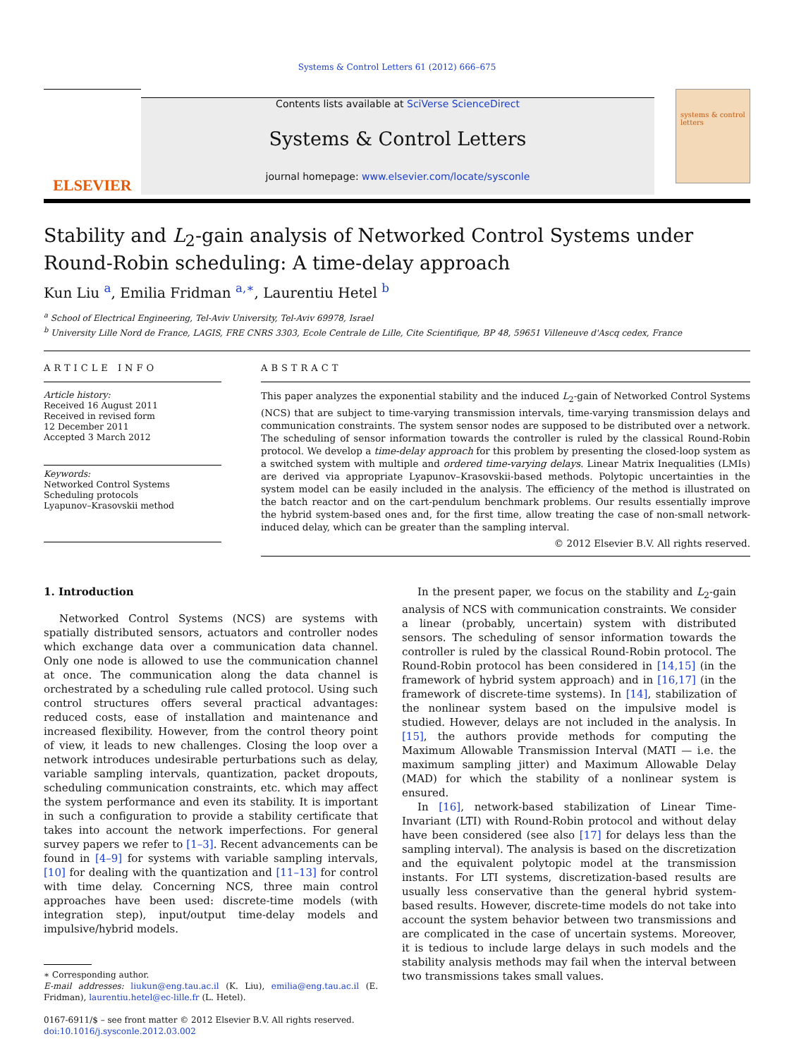Systems & Control Letters 61 (2012) 666–675
ELSEVIER
Contents lists available at SciVerse ScienceDirect
Systems & Control Letters
journal homepage: www.elsevier.com/locate/sysconle
systems & control letters
Stability and L<sub>2</sub>-gain analysis of Networked Control Systems under Round-Robin scheduling: A time-delay approach
Kun Liu <sup>a</sup>, Emilia Fridman <sup>a,∗</sup>, Laurentiu Hetel <sup>b</sup>
<sup>a</sup> School of Electrical Engineering, Tel-Aviv University, Tel-Aviv 69978, Israel
<sup>b</sup> University Lille Nord de France, LAGIS, FRE CNRS 3303, Ecole Centrale de Lille, Cite Scientifique, BP 48, 59651 Villeneuve d'Ascq cedex, France
ARTICLE INFO
Article history:
Received 16 August 2011
Received in revised form
12 December 2011
Accepted 3 March 2012
Keywords:
Networked Control Systems
Scheduling protocols
Lyapunov–Krasovskii method
ABSTRACT
This paper analyzes the exponential stability and the induced L<sub>2</sub>-gain of Networked Control Systems (NCS) that are subject to time-varying transmission intervals, time-varying transmission delays and communication constraints. The system sensor nodes are supposed to be distributed over a network. The scheduling of sensor information towards the controller is ruled by the classical Round-Robin protocol. We develop a time-delay approach for this problem by presenting the closed-loop system as a switched system with multiple and ordered time-varying delays. Linear Matrix Inequalities (LMIs) are derived via appropriate Lyapunov–Krasovskii-based methods. Polytopic uncertainties in the system model can be easily included in the analysis. The efficiency of the method is illustrated on the batch reactor and on the cart-pendulum benchmark problems. Our results essentially improve the hybrid system-based ones and, for the first time, allow treating the case of non-small network-induced delay, which can be greater than the sampling interval.
© 2012 Elsevier B.V. All rights reserved.
1. Introduction
Networked Control Systems (NCS) are systems with spatially distributed sensors, actuators and controller nodes which exchange data over a communication data channel. Only one node is allowed to use the communication channel at once. The communication along the data channel is orchestrated by a scheduling rule called protocol. Using such control structures offers several practical advantages: reduced costs, ease of installation and maintenance and increased flexibility. However, from the control theory point of view, it leads to new challenges. Closing the loop over a network introduces undesirable perturbations such as delay, variable sampling intervals, quantization, packet dropouts, scheduling communication constraints, etc. which may affect the system performance and even its stability. It is important in such a configuration to provide a stability certificate that takes into account the network imperfections. For general survey papers we refer to [1–3]. Recent advancements can be found in [4–9] for systems with variable sampling intervals, [10] for dealing with the quantization and [11–13] for control with time delay. Concerning NCS, three main control approaches have been used: discrete-time models (with integration step), input/output time-delay models and impulsive/hybrid models.
∗ Corresponding author.
E-mail addresses: liukun@eng.tau.ac.il (K. Liu), emilia@eng.tau.ac.il (E. Fridman), laurentiu.hetel@ec-lille.fr (L. Hetel).
0167-6911/$ – see front matter © 2012 Elsevier B.V. All rights reserved.
doi:10.1016/j.sysconle.2012.03.002
In the present paper, we focus on the stability and L<sub>2</sub>-gain analysis of NCS with communication constraints. We consider a linear (probably, uncertain) system with distributed sensors. The scheduling of sensor information towards the controller is ruled by the classical Round-Robin protocol. The Round-Robin protocol has been considered in [14,15] (in the framework of hybrid system approach) and in [16,17] (in the framework of discrete-time systems). In [14], stabilization of the nonlinear system based on the impulsive model is studied. However, delays are not included in the analysis. In [15], the authors provide methods for computing the Maximum Allowable Transmission Interval (MATI — i.e. the maximum sampling jitter) and Maximum Allowable Delay (MAD) for which the stability of a nonlinear system is ensured.
In [16], network-based stabilization of Linear Time-Invariant (LTI) with Round-Robin protocol and without delay have been considered (see also [17] for delays less than the sampling interval). The analysis is based on the discretization and the equivalent polytopic model at the transmission instants. For LTI systems, discretization-based results are usually less conservative than the general hybrid system-based results. However, discrete-time models do not take into account the system behavior between two transmissions and are complicated in the case of uncertain systems. Moreover, it is tedious to include large delays in such models and the stability analysis methods may fail when the interval between two transmissions takes small values.